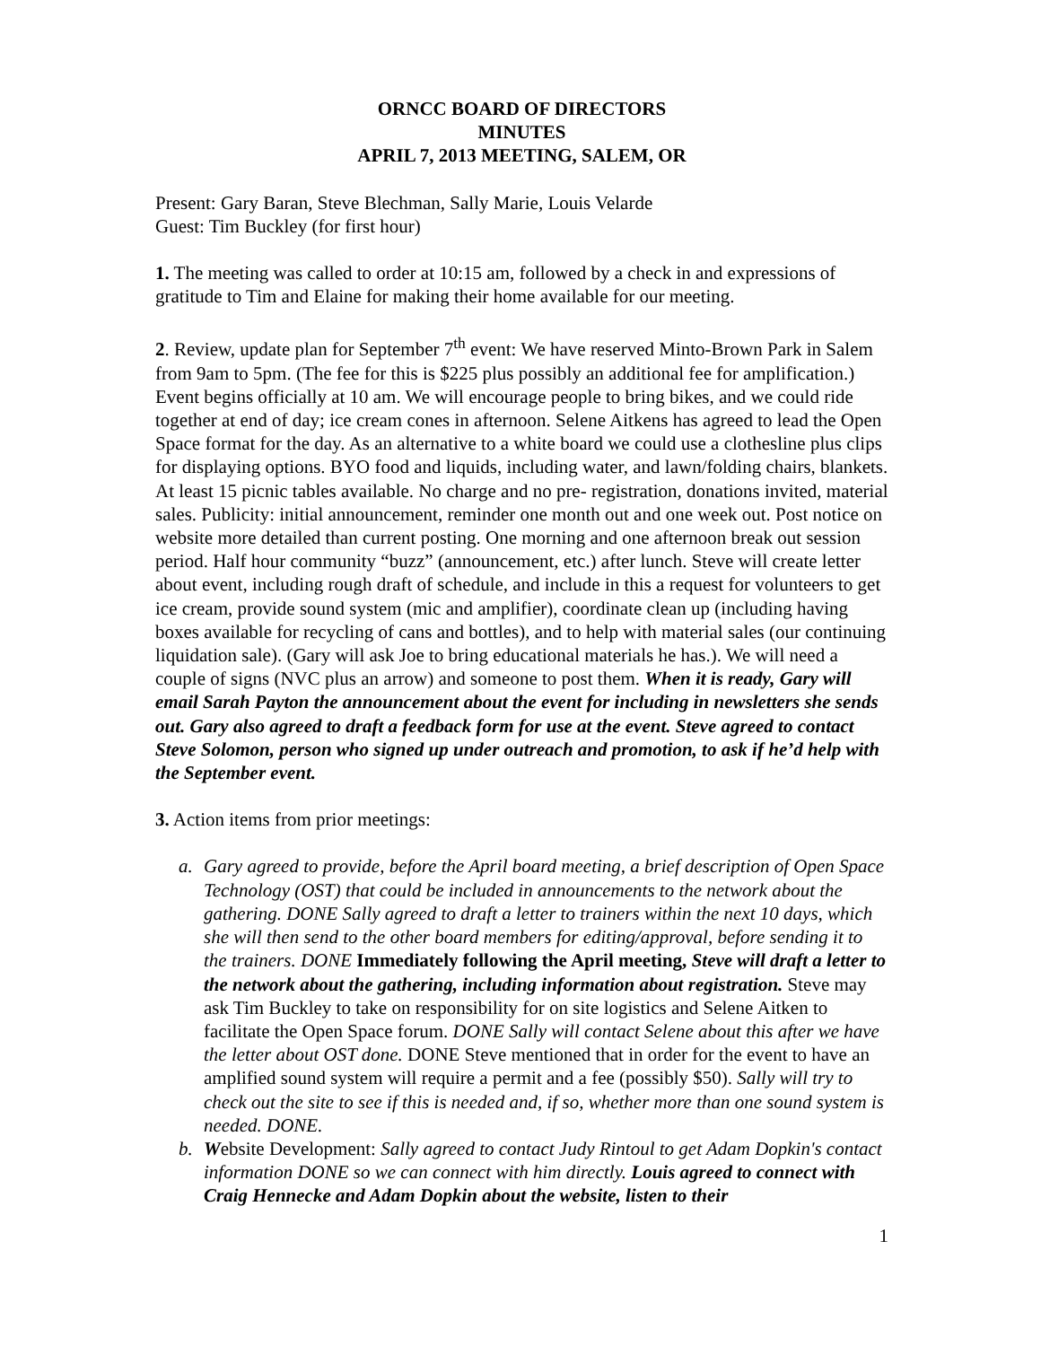ORNCC BOARD OF DIRECTORS
MINUTES
APRIL 7, 2013 MEETING, SALEM, OR
Present: Gary Baran, Steve Blechman, Sally Marie, Louis Velarde
Guest: Tim Buckley (for first hour)
1. The meeting was called to order at 10:15 am, followed by a check in and expressions of gratitude to Tim and Elaine for making their home available for our meeting.
2. Review, update plan for September 7<sup>th</sup> event: We have reserved Minto-Brown Park in Salem from 9am to 5pm. (The fee for this is $225 plus possibly an additional fee for amplification.) Event begins officially at 10 am. We will encourage people to bring bikes, and we could ride together at end of day; ice cream cones in afternoon. Selene Aitkens has agreed to lead the Open Space format for the day. As an alternative to a white board we could use a clothesline plus clips for displaying options. BYO food and liquids, including water, and lawn/folding chairs, blankets. At least 15 picnic tables available. No charge and no pre- registration, donations invited, material sales. Publicity: initial announcement, reminder one month out and one week out. Post notice on website more detailed than current posting. One morning and one afternoon break out session period. Half hour community “buzz” (announcement, etc.) after lunch. Steve will create letter about event, including rough draft of schedule, and include in this a request for volunteers to get ice cream, provide sound system (mic and amplifier), coordinate clean up (including having boxes available for recycling of cans and bottles), and to help with material sales (our continuing liquidation sale). (Gary will ask Joe to bring educational materials he has.). We will need a couple of signs (NVC plus an arrow) and someone to post them. When it is ready, Gary will email Sarah Payton the announcement about the event for including in newsletters she sends out. Gary also agreed to draft a feedback form for use at the event. Steve agreed to contact Steve Solomon, person who signed up under outreach and promotion, to ask if he’d help with the September event.
3. Action items from prior meetings:
a. Gary agreed to provide, before the April board meeting, a brief description of Open Space Technology (OST) that could be included in announcements to the network about the gathering. DONE Sally agreed to draft a letter to trainers within the next 10 days, which she will then send to the other board members for editing/approval, before sending it to the trainers. DONE Immediately following the April meeting, Steve will draft a letter to the network about the gathering, including information about registration. Steve may ask Tim Buckley to take on responsibility for on site logistics and Selene Aitken to facilitate the Open Space forum. DONE Sally will contact Selene about this after we have the letter about OST done. DONE Steve mentioned that in order for the event to have an amplified sound system will require a permit and a fee (possibly $50). Sally will try to check out the site to see if this is needed and, if so, whether more than one sound system is needed. DONE.
b. Website Development: Sally agreed to contact Judy Rintoul to get Adam Dopkin's contact information DONE so we can connect with him directly. Louis agreed to connect with Craig Hennecke and Adam Dopkin about the website, listen to their
1